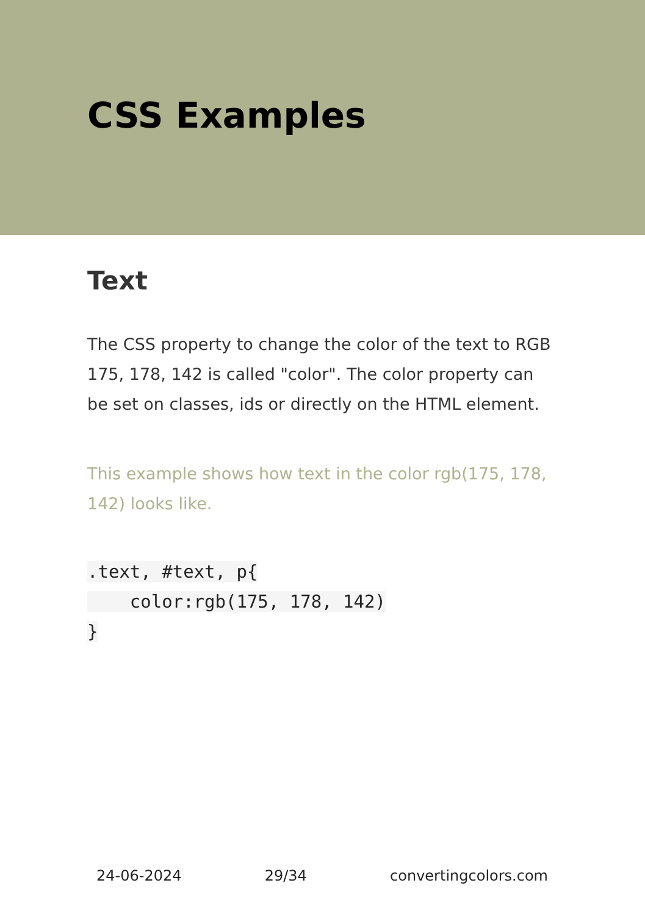CSS Examples
Text
The CSS property to change the color of the text to RGB 175, 178, 142 is called "color". The color property can be set on classes, ids or directly on the HTML element.
This example shows how text in the color rgb(175, 178, 142) looks like.
.text, #text, p{
    color:rgb(175, 178, 142)
}
24-06-2024 29/34 convertingcolors.com